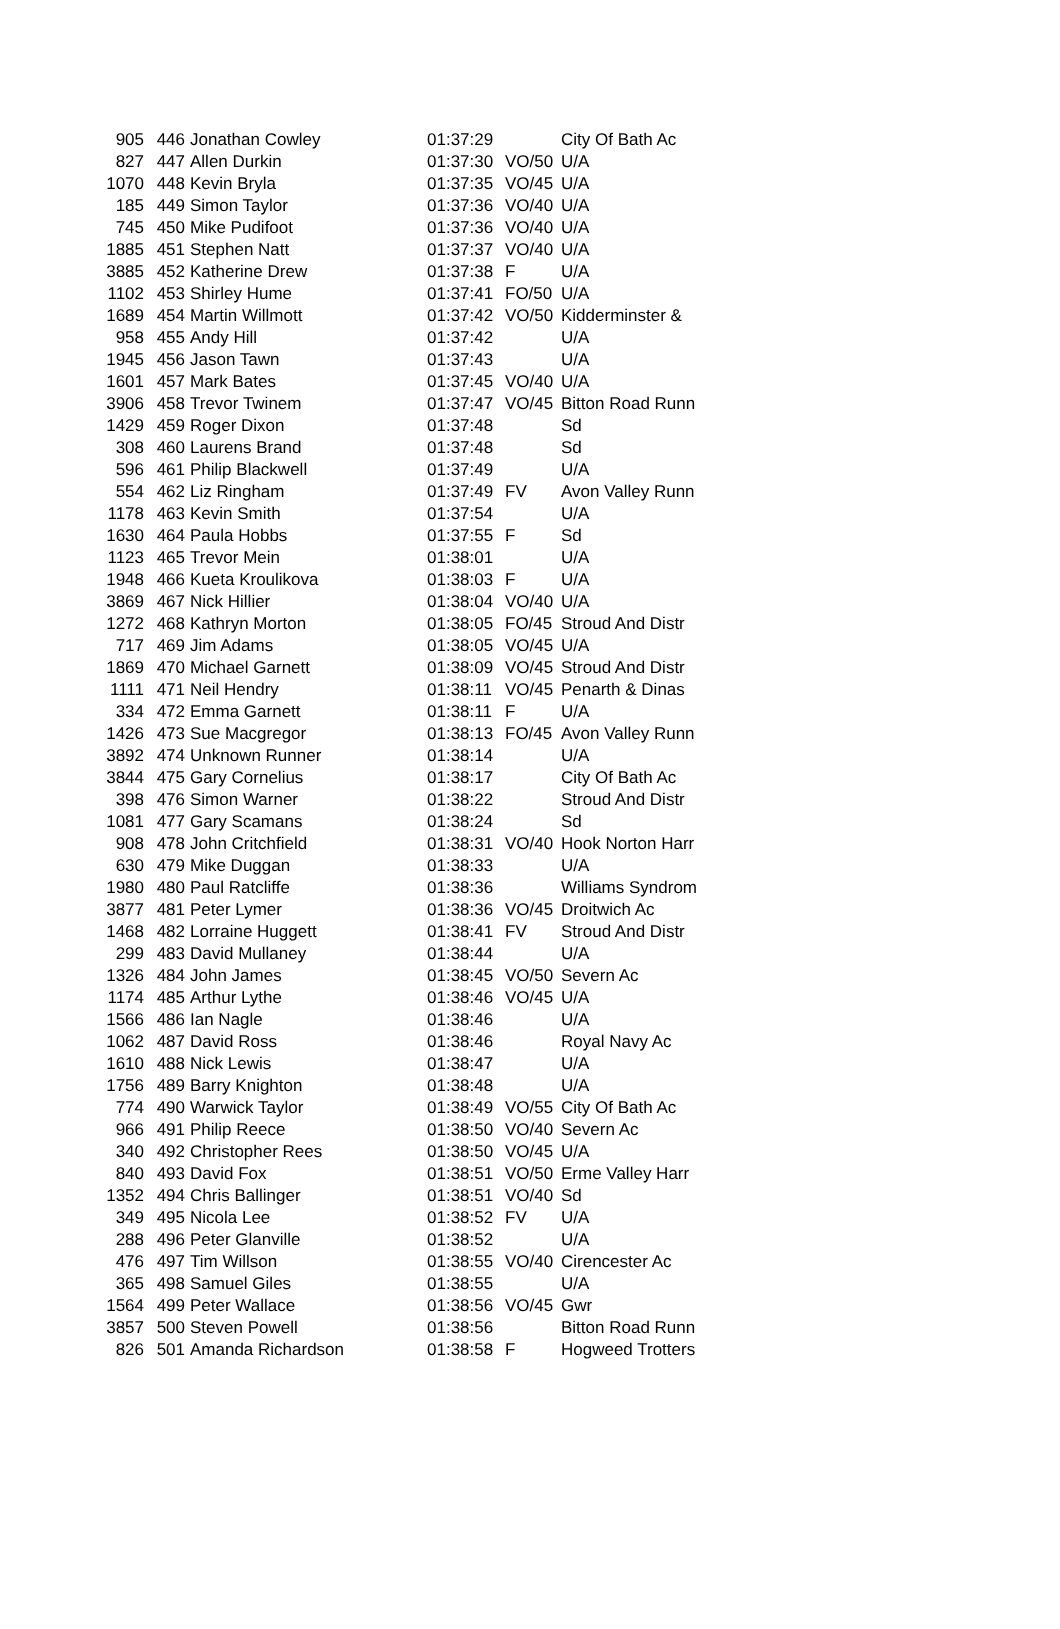| 905 | 446 | Jonathan Cowley | 01:37:29 | | City Of Bath Ac |
| 827 | 447 | Allen Durkin | 01:37:30 | VO/50 | U/A |
| 1070 | 448 | Kevin Bryla | 01:37:35 | VO/45 | U/A |
| 185 | 449 | Simon Taylor | 01:37:36 | VO/40 | U/A |
| 745 | 450 | Mike Pudifoot | 01:37:36 | VO/40 | U/A |
| 1885 | 451 | Stephen Natt | 01:37:37 | VO/40 | U/A |
| 3885 | 452 | Katherine Drew | 01:37:38 | F | U/A |
| 1102 | 453 | Shirley Hume | 01:37:41 | FO/50 | U/A |
| 1689 | 454 | Martin Willmott | 01:37:42 | VO/50 | Kidderminster & |
| 958 | 455 | Andy Hill | 01:37:42 | | U/A |
| 1945 | 456 | Jason Tawn | 01:37:43 | | U/A |
| 1601 | 457 | Mark Bates | 01:37:45 | VO/40 | U/A |
| 3906 | 458 | Trevor Twinem | 01:37:47 | VO/45 | Bitton Road Runn |
| 1429 | 459 | Roger Dixon | 01:37:48 | | Sd |
| 308 | 460 | Laurens Brand | 01:37:48 | | Sd |
| 596 | 461 | Philip Blackwell | 01:37:49 | | U/A |
| 554 | 462 | Liz Ringham | 01:37:49 | FV | Avon Valley Runn |
| 1178 | 463 | Kevin Smith | 01:37:54 | | U/A |
| 1630 | 464 | Paula Hobbs | 01:37:55 | F | Sd |
| 1123 | 465 | Trevor Mein | 01:38:01 | | U/A |
| 1948 | 466 | Kueta Kroulikova | 01:38:03 | F | U/A |
| 3869 | 467 | Nick Hillier | 01:38:04 | VO/40 | U/A |
| 1272 | 468 | Kathryn Morton | 01:38:05 | FO/45 | Stroud And Distr |
| 717 | 469 | Jim Adams | 01:38:05 | VO/45 | U/A |
| 1869 | 470 | Michael Garnett | 01:38:09 | VO/45 | Stroud And Distr |
| 1111 | 471 | Neil Hendry | 01:38:11 | VO/45 | Penarth & Dinas |
| 334 | 472 | Emma Garnett | 01:38:11 | F | U/A |
| 1426 | 473 | Sue Macgregor | 01:38:13 | FO/45 | Avon Valley Runn |
| 3892 | 474 | Unknown Runner | 01:38:14 | | U/A |
| 3844 | 475 | Gary Cornelius | 01:38:17 | | City Of Bath Ac |
| 398 | 476 | Simon Warner | 01:38:22 | | Stroud And Distr |
| 1081 | 477 | Gary Scamans | 01:38:24 | | Sd |
| 908 | 478 | John Critchfield | 01:38:31 | VO/40 | Hook Norton Harr |
| 630 | 479 | Mike Duggan | 01:38:33 | | U/A |
| 1980 | 480 | Paul Ratcliffe | 01:38:36 | | Williams Syndrom |
| 3877 | 481 | Peter Lymer | 01:38:36 | VO/45 | Droitwich Ac |
| 1468 | 482 | Lorraine Huggett | 01:38:41 | FV | Stroud And Distr |
| 299 | 483 | David Mullaney | 01:38:44 | | U/A |
| 1326 | 484 | John James | 01:38:45 | VO/50 | Severn Ac |
| 1174 | 485 | Arthur Lythe | 01:38:46 | VO/45 | U/A |
| 1566 | 486 | Ian Nagle | 01:38:46 | | U/A |
| 1062 | 487 | David Ross | 01:38:46 | | Royal Navy Ac |
| 1610 | 488 | Nick Lewis | 01:38:47 | | U/A |
| 1756 | 489 | Barry Knighton | 01:38:48 | | U/A |
| 774 | 490 | Warwick Taylor | 01:38:49 | VO/55 | City Of Bath Ac |
| 966 | 491 | Philip Reece | 01:38:50 | VO/40 | Severn Ac |
| 340 | 492 | Christopher Rees | 01:38:50 | VO/45 | U/A |
| 840 | 493 | David Fox | 01:38:51 | VO/50 | Erme Valley Harr |
| 1352 | 494 | Chris Ballinger | 01:38:51 | VO/40 | Sd |
| 349 | 495 | Nicola Lee | 01:38:52 | FV | U/A |
| 288 | 496 | Peter Glanville | 01:38:52 | | U/A |
| 476 | 497 | Tim Willson | 01:38:55 | VO/40 | Cirencester Ac |
| 365 | 498 | Samuel Giles | 01:38:55 | | U/A |
| 1564 | 499 | Peter Wallace | 01:38:56 | VO/45 | Gwr |
| 3857 | 500 | Steven Powell | 01:38:56 | | Bitton Road Runn |
| 826 | 501 | Amanda Richardson | 01:38:58 | F | Hogweed Trotters |